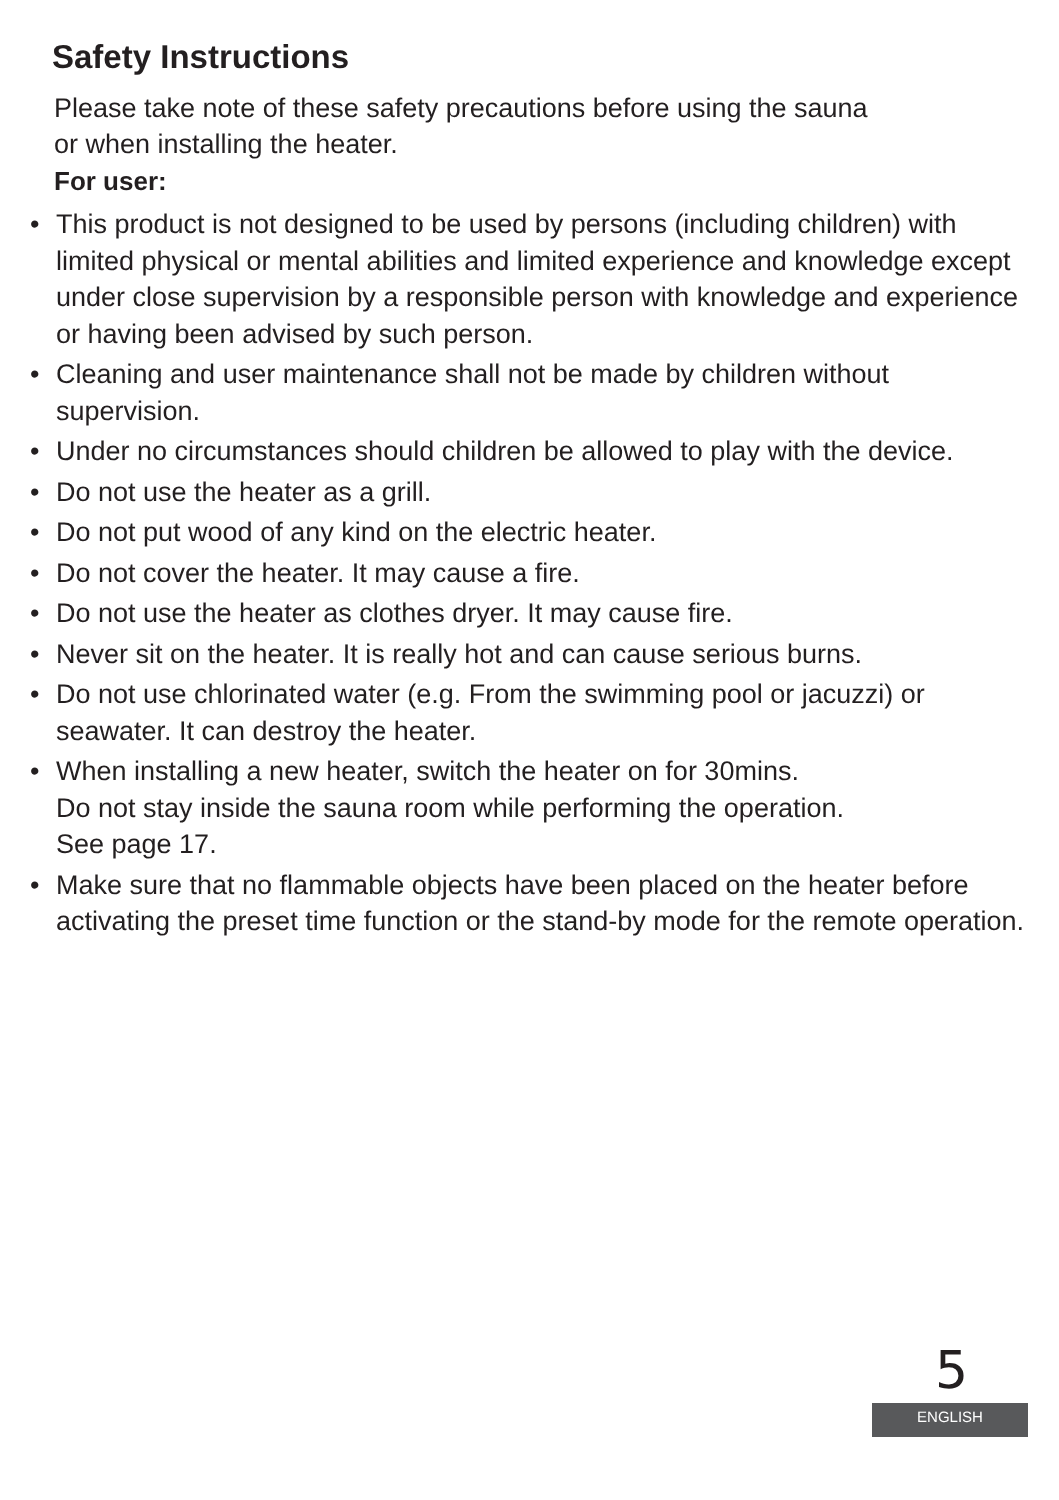Safety Instructions
Please take note of these safety precautions before using the sauna
or when installing the heater.
For user:
• This product is not designed to be used by persons (including children) with limited physical or mental abilities and limited experience and knowledge except under close supervision by a responsible person with knowledge and experience or having been advised by such person.
• Cleaning and user maintenance shall not be made by children without supervision.
• Under no circumstances should children be allowed to play with the device.
• Do not use the heater as a grill.
• Do not put wood of any kind on the electric heater.
• Do not cover the heater. It may cause a fire.
• Do not use the heater as clothes dryer. It may cause fire.
• Never sit on the heater. It is really hot and can cause serious burns.
• Do not use chlorinated water (e.g. From the swimming pool or jacuzzi) or seawater. It can destroy the heater.
• When installing a new heater, switch the heater on for 30mins.
Do not stay inside the sauna room while performing the operation.
See page 17.
• Make sure that no flammable objects have been placed on the heater before activating the preset time function or the stand-by mode for the remote operation.
5
ENGLISH